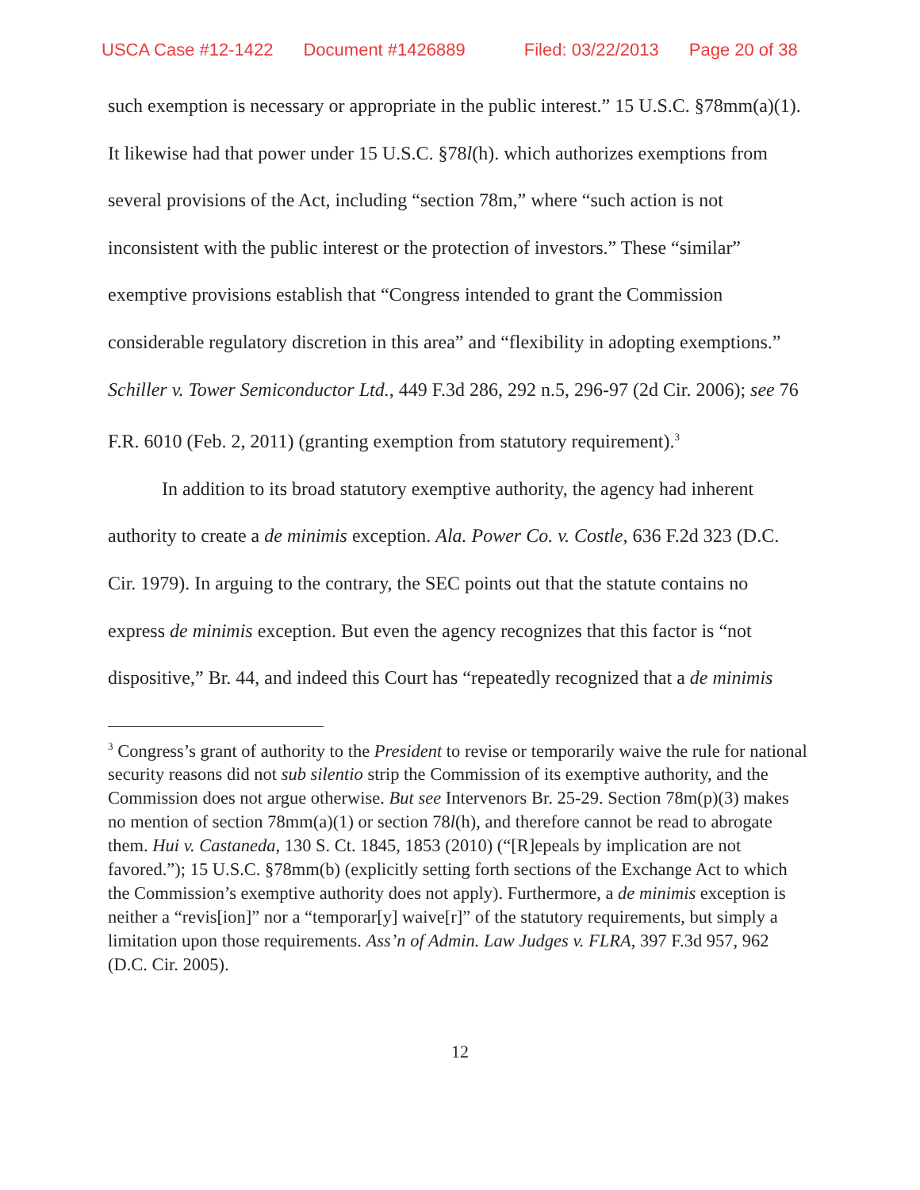USCA Case #12-1422 Document #1426889 Filed: 03/22/2013 Page 20 of 38
such exemption is necessary or appropriate in the public interest.” 15 U.S.C. §78mm(a)(1). It likewise had that power under 15 U.S.C. §78l(h). which authorizes exemptions from several provisions of the Act, including “section 78m,” where “such action is not inconsistent with the public interest or the protection of investors.” These “similar” exemptive provisions establish that “Congress intended to grant the Commission considerable regulatory discretion in this area” and “flexibility in adopting exemptions.” Schiller v. Tower Semiconductor Ltd., 449 F.3d 286, 292 n.5, 296-97 (2d Cir. 2006); see 76 F.R. 6010 (Feb. 2, 2011) (granting exemption from statutory requirement).<sup>3</sup>
In addition to its broad statutory exemptive authority, the agency had inherent authority to create a de minimis exception. Ala. Power Co. v. Costle, 636 F.2d 323 (D.C. Cir. 1979). In arguing to the contrary, the SEC points out that the statute contains no express de minimis exception. But even the agency recognizes that this factor is “not dispositive,” Br. 44, and indeed this Court has “repeatedly recognized that a de minimis
<sup>3</sup> Congress’s grant of authority to the President to revise or temporarily waive the rule for national security reasons did not sub silentio strip the Commission of its exemptive authority, and the Commission does not argue otherwise. But see Intervenors Br. 25-29. Section 78m(p)(3) makes no mention of section 78mm(a)(1) or section 78l(h), and therefore cannot be read to abrogate them. Hui v. Castaneda, 130 S. Ct. 1845, 1853 (2010) (“[R]epeals by implication are not favored.”); 15 U.S.C. §78mm(b) (explicitly setting forth sections of the Exchange Act to which the Commission’s exemptive authority does not apply). Furthermore, a de minimis exception is neither a “revis[ion]” nor a “temporar[y] waive[r]” of the statutory requirements, but simply a limitation upon those requirements. Ass’n of Admin. Law Judges v. FLRA, 397 F.3d 957, 962 (D.C. Cir. 2005).
12